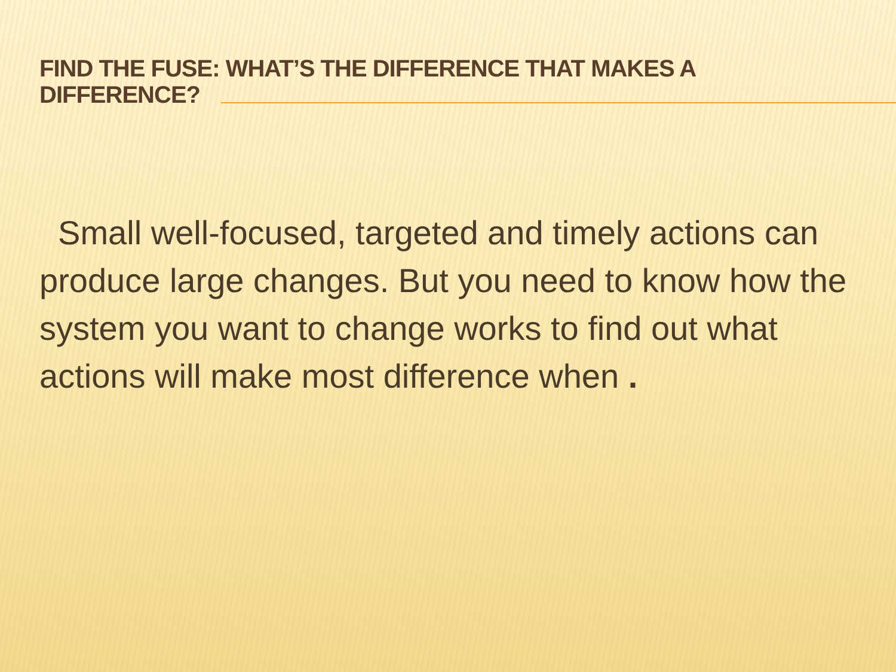FIND THE FUSE: WHAT’S THE DIFFERENCE THAT MAKES A DIFFERENCE?
Small well-focused, targeted and timely actions can produce large changes. But you need to know how the system you want to change works to find out what actions will make most difference when .